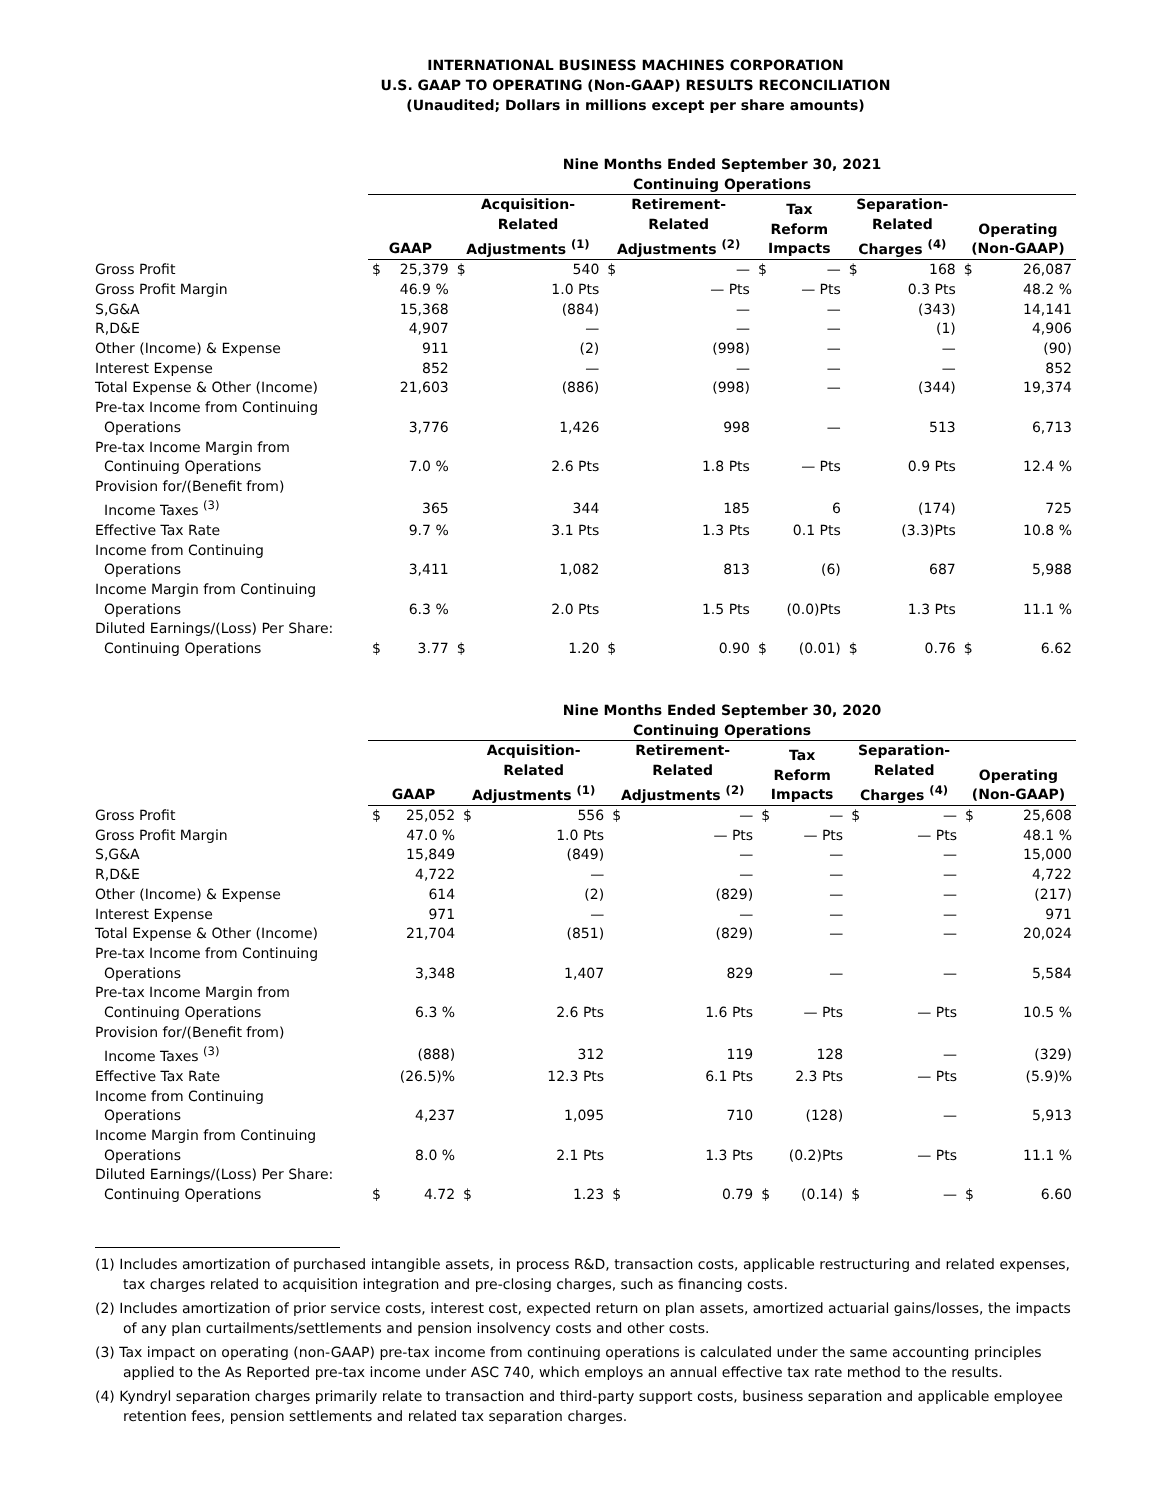INTERNATIONAL BUSINESS MACHINES CORPORATION
U.S. GAAP TO OPERATING (Non-GAAP) RESULTS RECONCILIATION
(Unaudited; Dollars in millions except per share amounts)
| | Nine Months Ended September 30, 2021 | | | | | | | | | | | |
| --- | --- | --- | --- | --- | --- | --- | --- | --- | --- | --- | --- | --- |
| | Continuing Operations | | | | | | | | | | | |
| | GAAP | | Acquisition- Related Adjustments <sup>(1)</sup> | | Retirement- Related Adjustments <sup>(2)</sup> | | Tax Reform Impacts | | Separation- Related Charges <sup>(4)</sup> | | Operating (Non-GAAP) | |
| Gross Profit | $ | 25,379 | $ | 540 | $ | — | $ | — | $ | 168 | $ | 26,087 |
| Gross Profit Margin | | 46.9 % | | 1.0 Pts | | — Pts | | — Pts | | 0.3 Pts | | 48.2 % |
| S,G&A | | 15,368 | | (884) | | — | | — | | (343) | | 14,141 |
| R,D&E | | 4,907 | | — | | — | | — | | (1) | | 4,906 |
| Other (Income) & Expense | | 911 | | (2) | | (998) | | — | | — | | (90) |
| Interest Expense | | 852 | | — | | — | | — | | — | | 852 |
| Total Expense & Other (Income) | | 21,603 | | (886) | | (998) | | — | | (344) | | 19,374 |
| Pre-tax Income from Continuing Operations | | 3,776 | | 1,426 | | 998 | | — | | 513 | | 6,713 |
| Pre-tax Income Margin from Continuing Operations | | 7.0 % | | 2.6 Pts | | 1.8 Pts | | — Pts | | 0.9 Pts | | 12.4 % |
| Provision for/(Benefit from) Income Taxes <sup>(3)</sup> | | 365 | | 344 | | 185 | | 6 | | (174) | | 725 |
| Effective Tax Rate | | 9.7 % | | 3.1 Pts | | 1.3 Pts | | 0.1 Pts | | (3.3)Pts | | 10.8 % |
| Income from Continuing Operations | | 3,411 | | 1,082 | | 813 | | (6) | | 687 | | 5,988 |
| Income Margin from Continuing Operations | | 6.3 % | | 2.0 Pts | | 1.5 Pts | | (0.0)Pts | | 1.3 Pts | | 11.1 % |
| Diluted Earnings/(Loss) Per Share: Continuing Operations | $ | 3.77 | $ | 1.20 | $ | 0.90 | $ | (0.01) | $ | 0.76 | $ | 6.62 |
| | Nine Months Ended September 30, 2020 | | | | | | | | | | | |
| --- | --- | --- | --- | --- | --- | --- | --- | --- | --- | --- | --- | --- |
| | Continuing Operations | | | | | | | | | | | |
| | GAAP | | Acquisition- Related Adjustments <sup>(1)</sup> | | Retirement- Related Adjustments <sup>(2)</sup> | | Tax Reform Impacts | | Separation- Related Charges <sup>(4)</sup> | | Operating (Non-GAAP) | |
| Gross Profit | $ | 25,052 | $ | 556 | $ | — | $ | — | $ | — | $ | 25,608 |
| Gross Profit Margin | | 47.0 % | | 1.0 Pts | | — Pts | | — Pts | | — Pts | | 48.1 % |
| S,G&A | | 15,849 | | (849) | | — | | — | | — | | 15,000 |
| R,D&E | | 4,722 | | — | | — | | — | | — | | 4,722 |
| Other (Income) & Expense | | 614 | | (2) | | (829) | | — | | — | | (217) |
| Interest Expense | | 971 | | — | | — | | — | | — | | 971 |
| Total Expense & Other (Income) | | 21,704 | | (851) | | (829) | | — | | — | | 20,024 |
| Pre-tax Income from Continuing Operations | | 3,348 | | 1,407 | | 829 | | — | | — | | 5,584 |
| Pre-tax Income Margin from Continuing Operations | | 6.3 % | | 2.6 Pts | | 1.6 Pts | | — Pts | | — Pts | | 10.5 % |
| Provision for/(Benefit from) Income Taxes <sup>(3)</sup> | | (888) | | 312 | | 119 | | 128 | | — | | (329) |
| Effective Tax Rate | | (26.5)% | | 12.3 Pts | | 6.1 Pts | | 2.3 Pts | | — Pts | | (5.9)% |
| Income from Continuing Operations | | 4,237 | | 1,095 | | 710 | | (128) | | — | | 5,913 |
| Income Margin from Continuing Operations | | 8.0 % | | 2.1 Pts | | 1.3 Pts | | (0.2)Pts | | — Pts | | 11.1 % |
| Diluted Earnings/(Loss) Per Share: Continuing Operations | $ | 4.72 | $ | 1.23 | $ | 0.79 | $ | (0.14) | $ | — | $ | 6.60 |
(1) Includes amortization of purchased intangible assets, in process R&D, transaction costs, applicable restructuring and related expenses, tax charges related to acquisition integration and pre-closing charges, such as financing costs.
(2) Includes amortization of prior service costs, interest cost, expected return on plan assets, amortized actuarial gains/losses, the impacts of any plan curtailments/settlements and pension insolvency costs and other costs.
(3) Tax impact on operating (non-GAAP) pre-tax income from continuing operations is calculated under the same accounting principles applied to the As Reported pre-tax income under ASC 740, which employs an annual effective tax rate method to the results.
(4) Kyndryl separation charges primarily relate to transaction and third-party support costs, business separation and applicable employee retention fees, pension settlements and related tax separation charges.